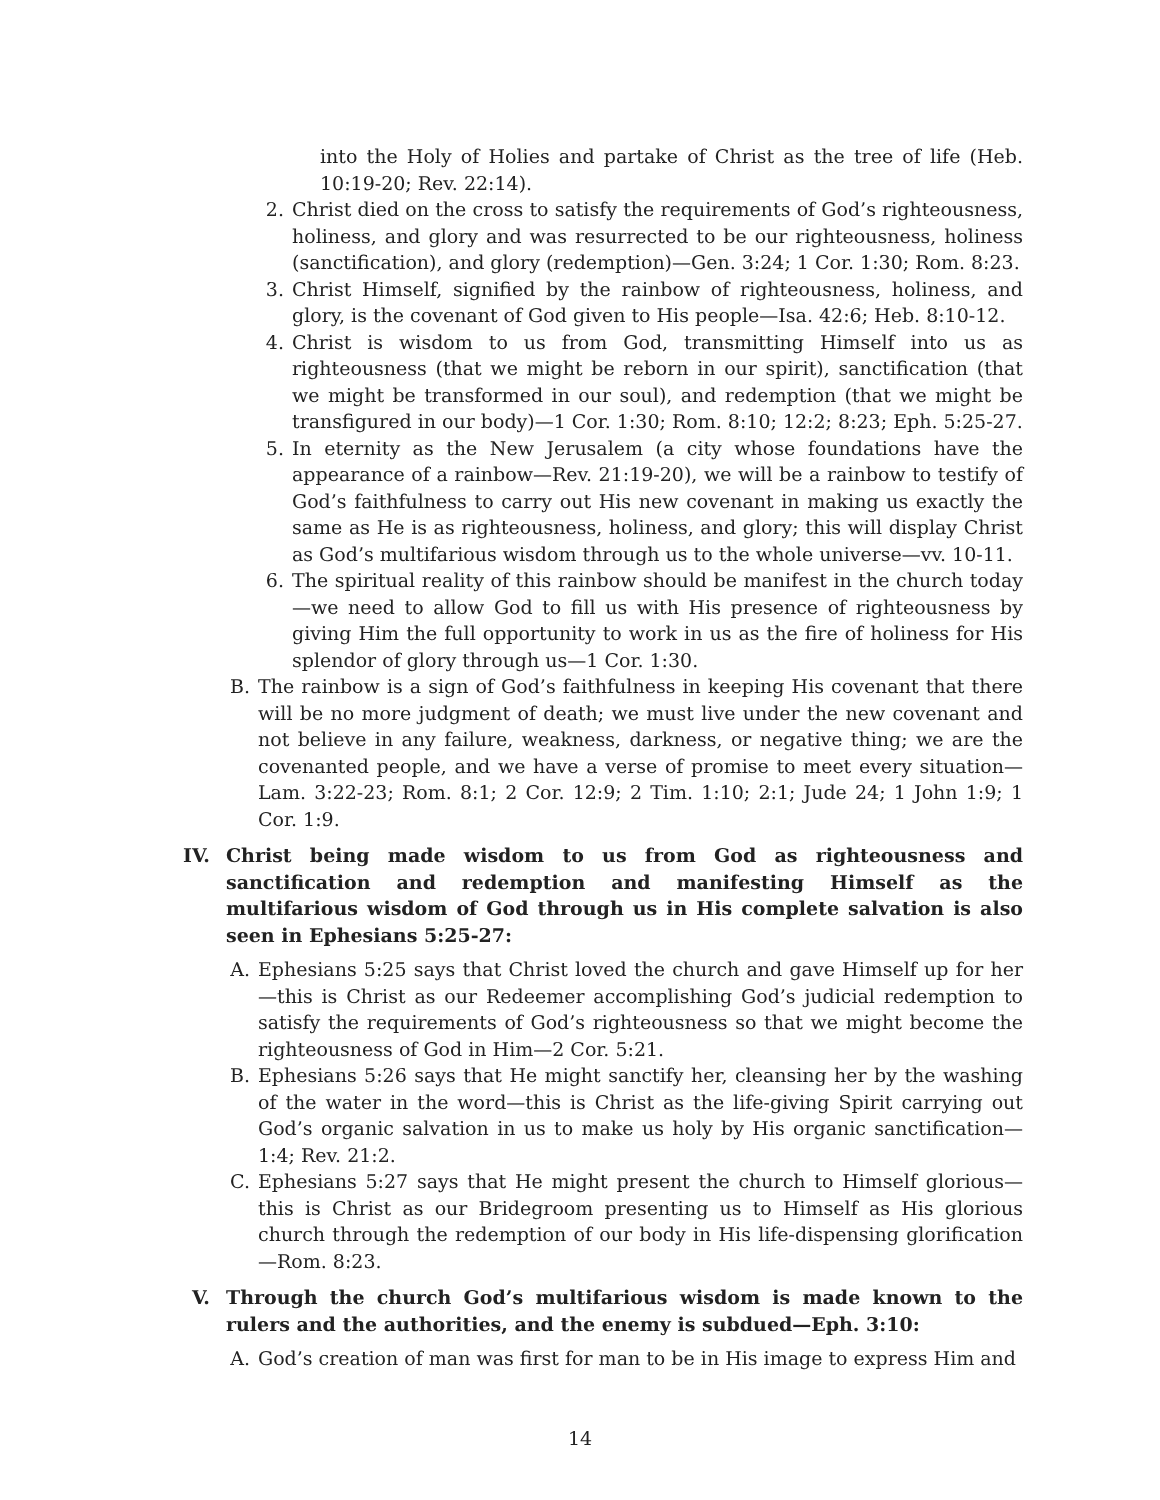into the Holy of Holies and partake of Christ as the tree of life (Heb. 10:19-20; Rev. 22:14).
2. Christ died on the cross to satisfy the requirements of God’s righteousness, holiness, and glory and was resurrected to be our righteousness, holiness (sanctification), and glory (redemption)—Gen. 3:24; 1 Cor. 1:30; Rom. 8:23.
3. Christ Himself, signified by the rainbow of righteousness, holiness, and glory, is the covenant of God given to His people—Isa. 42:6; Heb. 8:10-12.
4. Christ is wisdom to us from God, transmitting Himself into us as righteousness (that we might be reborn in our spirit), sanctification (that we might be transformed in our soul), and redemption (that we might be transfigured in our body)—1 Cor. 1:30; Rom. 8:10; 12:2; 8:23; Eph. 5:25-27.
5. In eternity as the New Jerusalem (a city whose foundations have the appearance of a rainbow—Rev. 21:19-20), we will be a rainbow to testify of God’s faithfulness to carry out His new covenant in making us exactly the same as He is as righteousness, holiness, and glory; this will display Christ as God’s multifarious wisdom through us to the whole universe—vv. 10-11.
6. The spiritual reality of this rainbow should be manifest in the church today—we need to allow God to fill us with His presence of righteousness by giving Him the full opportunity to work in us as the fire of holiness for His splendor of glory through us—1 Cor. 1:30.
B. The rainbow is a sign of God’s faithfulness in keeping His covenant that there will be no more judgment of death; we must live under the new covenant and not believe in any failure, weakness, darkness, or negative thing; we are the covenanted people, and we have a verse of promise to meet every situation—Lam. 3:22-23; Rom. 8:1; 2 Cor. 12:9; 2 Tim. 1:10; 2:1; Jude 24; 1 John 1:9; 1 Cor. 1:9.
IV. Christ being made wisdom to us from God as righteousness and sanctification and redemption and manifesting Himself as the multifarious wisdom of God through us in His complete salvation is also seen in Ephesians 5:25-27:
A. Ephesians 5:25 says that Christ loved the church and gave Himself up for her—this is Christ as our Redeemer accomplishing God’s judicial redemption to satisfy the requirements of God’s righteousness so that we might become the righteousness of God in Him—2 Cor. 5:21.
B. Ephesians 5:26 says that He might sanctify her, cleansing her by the washing of the water in the word—this is Christ as the life-giving Spirit carrying out God’s organic salvation in us to make us holy by His organic sanctification—1:4; Rev. 21:2.
C. Ephesians 5:27 says that He might present the church to Himself glorious—this is Christ as our Bridegroom presenting us to Himself as His glorious church through the redemption of our body in His life-dispensing glorification—Rom. 8:23.
V. Through the church God’s multifarious wisdom is made known to the rulers and the authorities, and the enemy is subdued—Eph. 3:10:
A. God’s creation of man was first for man to be in His image to express Him and
14